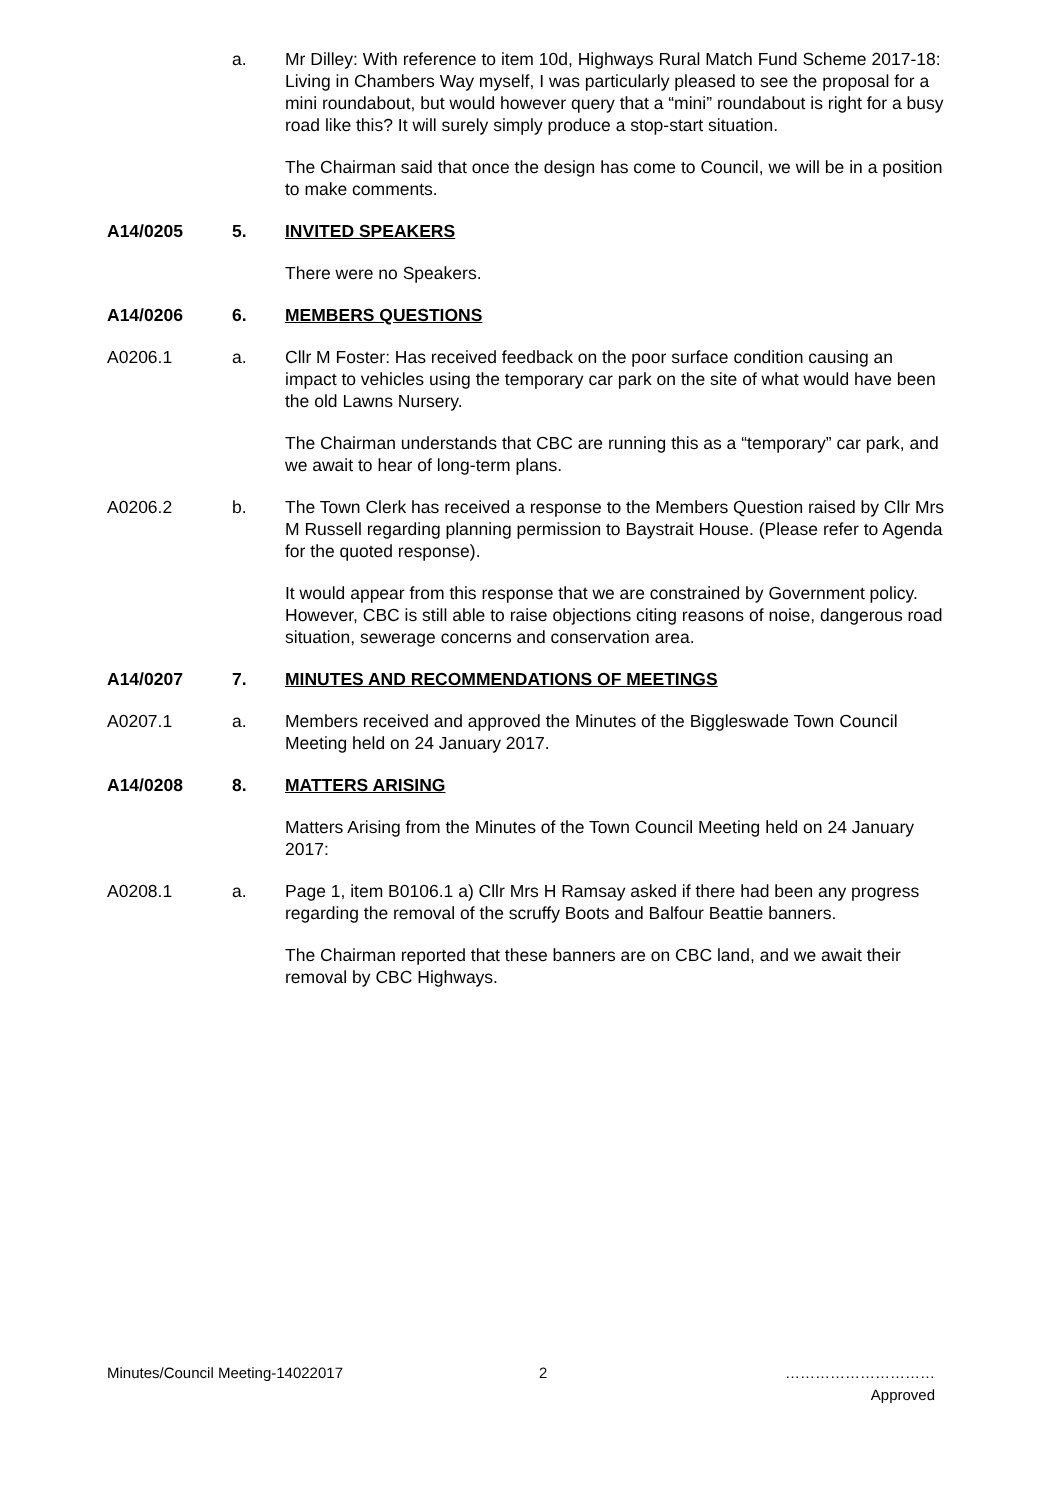a. Mr Dilley: With reference to item 10d, Highways Rural Match Fund Scheme 2017-18: Living in Chambers Way myself, I was particularly pleased to see the proposal for a mini roundabout, but would however query that a “mini” roundabout is right for a busy road like this? It will surely simply produce a stop-start situation.
The Chairman said that once the design has come to Council, we will be in a position to make comments.
A14/0205 5. INVITED SPEAKERS
There were no Speakers.
A14/0206 6. MEMBERS QUESTIONS
A0206.1 a. Cllr M Foster: Has received feedback on the poor surface condition causing an impact to vehicles using the temporary car park on the site of what would have been the old Lawns Nursery.
The Chairman understands that CBC are running this as a “temporary” car park, and we await to hear of long-term plans.
A0206.2 b. The Town Clerk has received a response to the Members Question raised by Cllr Mrs M Russell regarding planning permission to Baystrait House. (Please refer to Agenda for the quoted response).
It would appear from this response that we are constrained by Government policy. However, CBC is still able to raise objections citing reasons of noise, dangerous road situation, sewerage concerns and conservation area.
A14/0207 7. MINUTES AND RECOMMENDATIONS OF MEETINGS
A0207.1 a. Members received and approved the Minutes of the Biggleswade Town Council Meeting held on 24 January 2017.
A14/0208 8. MATTERS ARISING
Matters Arising from the Minutes of the Town Council Meeting held on 24 January 2017:
A0208.1 a. Page 1, item B0106.1 a) Cllr Mrs H Ramsay asked if there had been any progress regarding the removal of the scruffy Boots and Balfour Beattie banners.
The Chairman reported that these banners are on CBC land, and we await their removal by CBC Highways.
Minutes/Council Meeting-14022017 2 …………………………
Approved